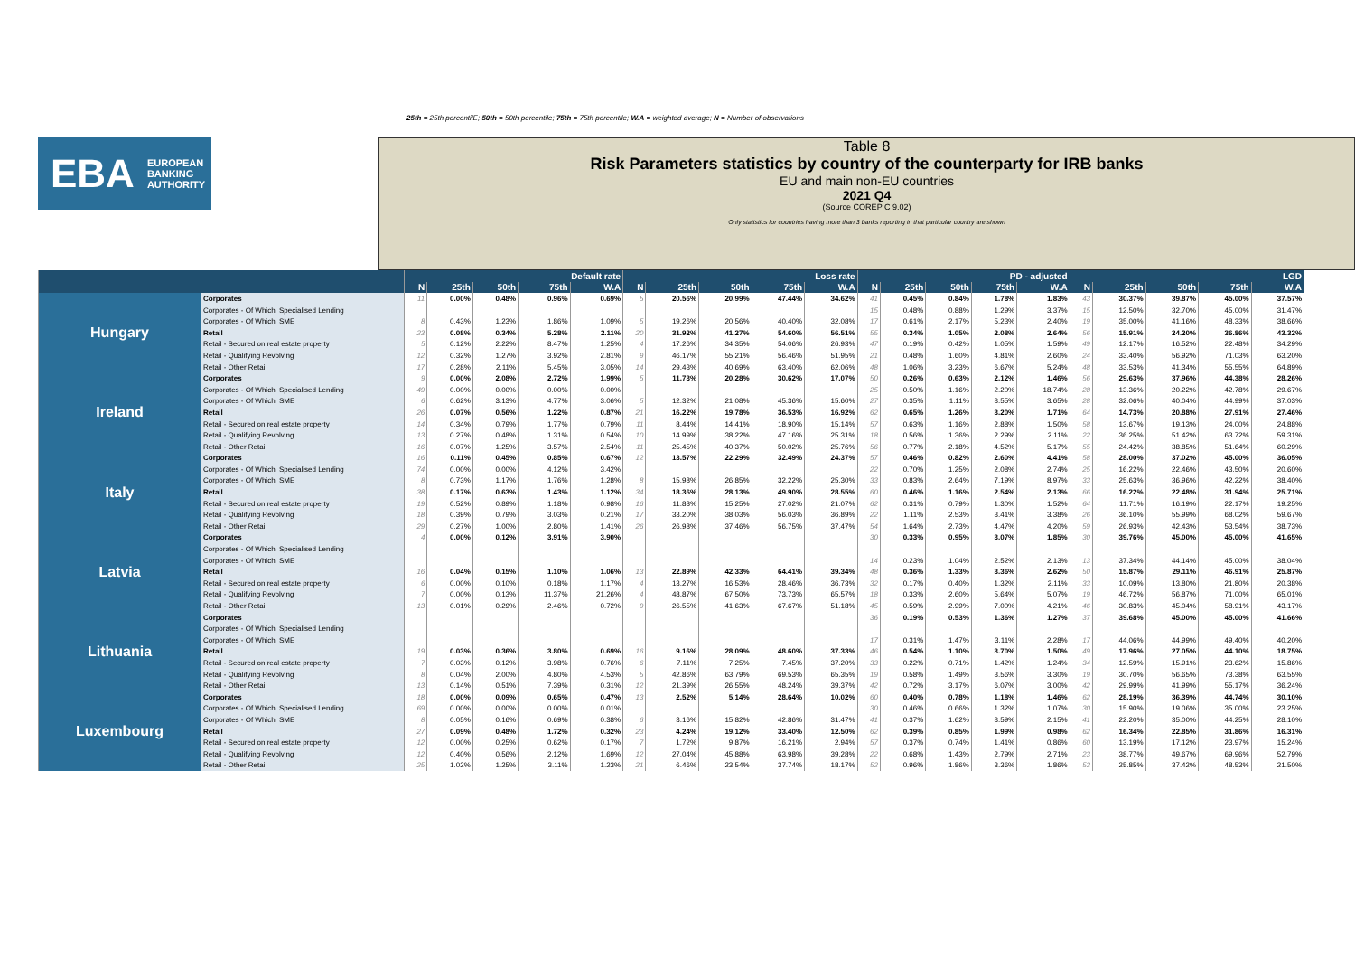25th = 25th percentilE; 50th = 50th percentile; 75th = 75th percentile; W.A = weighted average; N = Number of observations
EBA EUROPEAN
BANKING
AUTHORITY
Table 8
Risk Parameters statistics by country of the counterparty for IRB banks
EU and main non-EU countries
2021 Q4
(Source COREP C 9.02)
Only statistics for countries having more than 3 banks reporting in that particular country are shown
| | | Default rate | | | | | Loss rate | | | | | PD - adjusted | | | | | LGD | | | | |
| --- | --- | --- | --- | --- | --- | --- | --- | --- | --- | --- | --- | --- | --- | --- | --- | --- | --- | --- | --- | --- | --- |
| | | N | 25th | 50th | 75th | W.A | N | 25th | 50th | 75th | W.A | N | 25th | 50th | 75th | W.A | N | 25th | 50th | 75th | W.A |
| Hungary | Corporates | 11 | 0.00% | 0.48% | 0.96% | 0.69% | 5 | 20.56% | 20.99% | 47.44% | 34.62% | 41 | 0.45% | 0.84% | 1.78% | 1.83% | 43 | 30.37% | 39.87% | 45.00% | 37.57% |
| | Corporates - Of Which: Specialised Lending | | | | | | | | | | | 15 | 0.48% | 0.88% | 1.29% | 3.37% | 15 | 12.50% | 32.70% | 45.00% | 31.47% |
| | Corporates - Of Which: SME | 8 | 0.43% | 1.23% | 1.86% | 1.09% | 5 | 19.26% | 20.56% | 40.40% | 32.08% | 17 | 0.61% | 2.17% | 5.23% | 2.40% | 19 | 35.00% | 41.16% | 48.33% | 38.66% |
| | Retail | 23 | 0.08% | 0.34% | 5.28% | 2.11% | 20 | 31.92% | 41.27% | 54.60% | 56.51% | 55 | 0.34% | 1.05% | 2.08% | 2.64% | 56 | 15.91% | 24.20% | 36.86% | 43.32% |
| | Retail - Secured on real estate property | 5 | 0.12% | 2.22% | 8.47% | 1.25% | 4 | 17.26% | 34.35% | 54.06% | 26.93% | 47 | 0.19% | 0.42% | 1.05% | 1.59% | 49 | 12.17% | 16.52% | 22.48% | 34.29% |
| | Retail - Qualifying Revolving | 12 | 0.32% | 1.27% | 3.92% | 2.81% | 9 | 46.17% | 55.21% | 56.46% | 51.95% | 21 | 0.48% | 1.60% | 4.81% | 2.60% | 24 | 33.40% | 56.92% | 71.03% | 63.20% |
| | Retail - Other Retail | 17 | 0.28% | 2.11% | 5.45% | 3.05% | 14 | 29.43% | 40.69% | 63.40% | 62.06% | 48 | 1.06% | 3.23% | 6.67% | 5.24% | 48 | 33.53% | 41.34% | 55.55% | 64.89% |
| Ireland | Corporates | 9 | 0.00% | 2.08% | 2.72% | 1.99% | 5 | 11.73% | 20.28% | 30.62% | 17.07% | 50 | 0.26% | 0.63% | 2.12% | 1.46% | 56 | 29.63% | 37.96% | 44.38% | 28.26% |
| | Corporates - Of Which: Specialised Lending | 49 | 0.00% | 0.00% | 0.00% | 0.00% | | | | | | 25 | 0.50% | 1.16% | 2.20% | 18.74% | 28 | 13.36% | 20.22% | 42.78% | 29.67% |
| | Corporates - Of Which: SME | 6 | 0.62% | 3.13% | 4.77% | 3.06% | 5 | 12.32% | 21.08% | 45.36% | 15.60% | 27 | 0.35% | 1.11% | 3.55% | 3.65% | 28 | 32.06% | 40.04% | 44.99% | 37.03% |
| | Retail | 26 | 0.07% | 0.56% | 1.22% | 0.87% | 21 | 16.22% | 19.78% | 36.53% | 16.92% | 62 | 0.65% | 1.26% | 3.20% | 1.71% | 64 | 14.73% | 20.88% | 27.91% | 27.46% |
| | Retail - Secured on real estate property | 14 | 0.34% | 0.79% | 1.77% | 0.79% | 11 | 8.44% | 14.41% | 18.90% | 15.14% | 57 | 0.63% | 1.16% | 2.88% | 1.50% | 58 | 13.67% | 19.13% | 24.00% | 24.88% |
| | Retail - Qualifying Revolving | 13 | 0.27% | 0.48% | 1.31% | 0.54% | 10 | 14.99% | 38.22% | 47.16% | 25.31% | 18 | 0.56% | 1.36% | 2.29% | 2.11% | 22 | 36.25% | 51.42% | 63.72% | 59.31% |
| | Retail - Other Retail | 16 | 0.07% | 1.25% | 3.57% | 2.54% | 11 | 25.45% | 40.37% | 50.02% | 25.76% | 56 | 0.77% | 2.18% | 4.52% | 5.17% | 55 | 24.42% | 38.85% | 51.64% | 60.29% |
| Italy | Corporates | 16 | 0.11% | 0.45% | 0.85% | 0.67% | 12 | 13.57% | 22.29% | 32.49% | 24.37% | 57 | 0.46% | 0.82% | 2.60% | 4.41% | 58 | 28.00% | 37.02% | 45.00% | 36.05% |
| | Corporates - Of Which: Specialised Lending | 74 | 0.00% | 0.00% | 4.12% | 3.42% | | | | | | 22 | 0.70% | 1.25% | 2.08% | 2.74% | 25 | 16.22% | 22.46% | 43.50% | 20.60% |
| | Corporates - Of Which: SME | 8 | 0.73% | 1.17% | 1.76% | 1.28% | 8 | 15.98% | 26.85% | 32.22% | 25.30% | 33 | 0.83% | 2.64% | 7.19% | 8.97% | 33 | 25.63% | 36.96% | 42.22% | 38.40% |
| | Retail | 38 | 0.17% | 0.63% | 1.43% | 1.12% | 34 | 18.36% | 28.13% | 49.90% | 28.55% | 60 | 0.46% | 1.16% | 2.54% | 2.13% | 66 | 16.22% | 22.48% | 31.94% | 25.71% |
| | Retail - Secured on real estate property | 19 | 0.52% | 0.89% | 1.18% | 0.98% | 16 | 11.88% | 15.25% | 27.02% | 21.07% | 62 | 0.31% | 0.79% | 1.30% | 1.52% | 64 | 11.71% | 16.19% | 22.17% | 19.25% |
| | Retail - Qualifying Revolving | 18 | 0.39% | 0.79% | 3.03% | 0.21% | 17 | 33.20% | 38.03% | 56.03% | 36.89% | 22 | 1.11% | 2.53% | 3.41% | 3.38% | 26 | 36.10% | 55.99% | 68.02% | 59.67% |
| | Retail - Other Retail | 29 | 0.27% | 1.00% | 2.80% | 1.41% | 26 | 26.98% | 37.46% | 56.75% | 37.47% | 54 | 1.64% | 2.73% | 4.47% | 4.20% | 59 | 26.93% | 42.43% | 53.54% | 38.73% |
| Latvia | Corporates | 4 | 0.00% | 0.12% | 3.91% | 3.90% | | | | | | 30 | 0.33% | 0.95% | 3.07% | 1.85% | 30 | 39.76% | 45.00% | 45.00% | 41.65% |
| | Corporates - Of Which: Specialised Lending | | | | | | | | | | | | | | | | | | | | |
| | Corporates - Of Which: SME | | | | | | | | | | | 14 | 0.23% | 1.04% | 2.52% | 2.13% | 13 | 37.34% | 44.14% | 45.00% | 38.04% |
| | Retail | 16 | 0.04% | 0.15% | 1.10% | 1.06% | 13 | 22.89% | 42.33% | 64.41% | 39.34% | 48 | 0.36% | 1.33% | 3.36% | 2.62% | 50 | 15.87% | 29.11% | 46.91% | 25.87% |
| | Retail - Secured on real estate property | 6 | 0.00% | 0.10% | 0.18% | 1.17% | 4 | 13.27% | 16.53% | 28.46% | 36.73% | 32 | 0.17% | 0.40% | 1.32% | 2.11% | 33 | 10.09% | 13.80% | 21.80% | 20.38% |
| | Retail - Qualifying Revolving | 7 | 0.00% | 0.13% | 11.37% | 21.26% | 4 | 48.87% | 67.50% | 73.73% | 65.57% | 18 | 0.33% | 2.60% | 5.64% | 5.07% | 19 | 46.72% | 56.87% | 71.00% | 65.01% |
| | Retail - Other Retail | 13 | 0.01% | 0.29% | 2.46% | 0.72% | 9 | 26.55% | 41.63% | 67.67% | 51.18% | 45 | 0.59% | 2.99% | 7.00% | 4.21% | 46 | 30.83% | 45.04% | 58.91% | 43.17% |
| Lithuania | Corporates | | | | | | | | | | | 36 | 0.19% | 0.53% | 1.36% | 1.27% | 37 | 39.68% | 45.00% | 45.00% | 41.66% |
| | Corporates - Of Which: Specialised Lending | | | | | | | | | | | | | | | | | | | | |
| | Corporates - Of Which: SME | | | | | | | | | | | 17 | 0.31% | 1.47% | 3.11% | 2.28% | 17 | 44.06% | 44.99% | 49.40% | 40.20% |
| | Retail | 19 | 0.03% | 0.36% | 3.80% | 0.69% | 16 | 9.16% | 28.09% | 48.60% | 37.33% | 46 | 0.54% | 1.10% | 3.70% | 1.50% | 49 | 17.96% | 27.05% | 44.10% | 18.75% |
| | Retail - Secured on real estate property | 7 | 0.03% | 0.12% | 3.98% | 0.76% | 6 | 7.11% | 7.25% | 7.45% | 37.20% | 33 | 0.22% | 0.71% | 1.42% | 1.24% | 34 | 12.59% | 15.91% | 23.62% | 15.86% |
| | Retail - Qualifying Revolving | 8 | 0.04% | 2.00% | 4.80% | 4.53% | 5 | 42.86% | 63.79% | 69.53% | 65.35% | 19 | 0.58% | 1.49% | 3.56% | 3.30% | 19 | 30.70% | 56.65% | 73.38% | 63.55% |
| | Retail - Other Retail | 13 | 0.14% | 0.51% | 7.39% | 0.31% | 12 | 21.39% | 26.55% | 48.24% | 39.37% | 42 | 0.72% | 3.17% | 6.07% | 3.00% | 42 | 29.99% | 41.99% | 55.17% | 36.24% |
| Luxembourg | Corporates | 18 | 0.00% | 0.09% | 0.65% | 0.47% | 13 | 2.52% | 5.14% | 28.64% | 10.02% | 60 | 0.40% | 0.78% | 1.18% | 1.46% | 62 | 28.19% | 36.39% | 44.74% | 30.10% |
| | Corporates - Of Which: Specialised Lending | 69 | 0.00% | 0.00% | 0.00% | 0.01% | | | | | | 30 | 0.46% | 0.66% | 1.32% | 1.07% | 30 | 15.90% | 19.06% | 35.00% | 23.25% |
| | Corporates - Of Which: SME | 8 | 0.05% | 0.16% | 0.69% | 0.38% | 6 | 3.16% | 15.82% | 42.86% | 31.47% | 41 | 0.37% | 1.62% | 3.59% | 2.15% | 41 | 22.20% | 35.00% | 44.25% | 28.10% |
| | Retail | 27 | 0.09% | 0.48% | 1.72% | 0.32% | 23 | 4.24% | 19.12% | 33.40% | 12.50% | 62 | 0.39% | 0.85% | 1.99% | 0.98% | 62 | 16.34% | 22.85% | 31.86% | 16.31% |
| | Retail - Secured on real estate property | 12 | 0.00% | 0.25% | 0.62% | 0.17% | 7 | 1.72% | 9.87% | 16.21% | 2.94% | 57 | 0.37% | 0.74% | 1.41% | 0.86% | 60 | 13.19% | 17.12% | 23.97% | 15.24% |
| | Retail - Qualifying Revolving | 12 | 0.40% | 0.56% | 2.12% | 1.69% | 12 | 27.04% | 45.88% | 63.98% | 39.28% | 22 | 0.68% | 1.43% | 2.79% | 2.71% | 23 | 38.77% | 49.67% | 69.96% | 52.79% |
| | Retail - Other Retail | 25 | 1.02% | 1.25% | 3.11% | 1.23% | 21 | 6.46% | 23.54% | 37.74% | 18.17% | 52 | 0.96% | 1.86% | 3.36% | 1.86% | 53 | 25.85% | 37.42% | 48.53% | 21.50% |